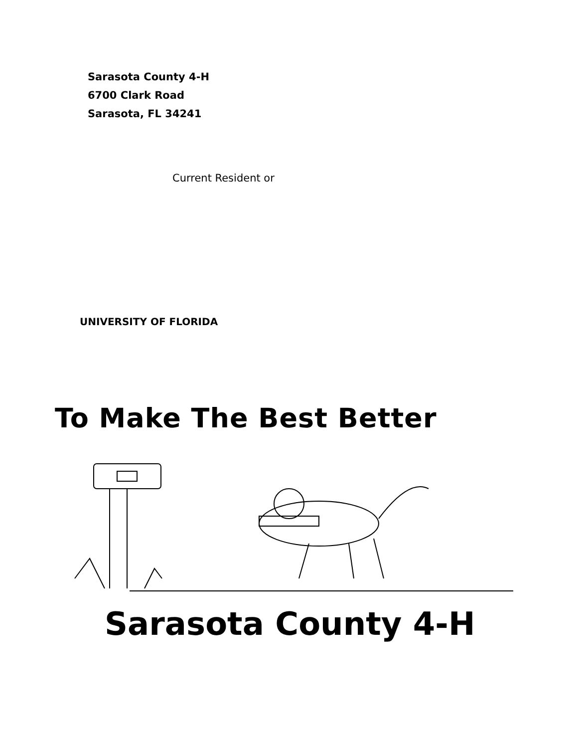Sarasota County 4-H
6700 Clark Road
Sarasota, FL 34241
Current Resident or
UNIVERSITY OF FLORIDA
To Make The Best Better
Sarasota County 4-H